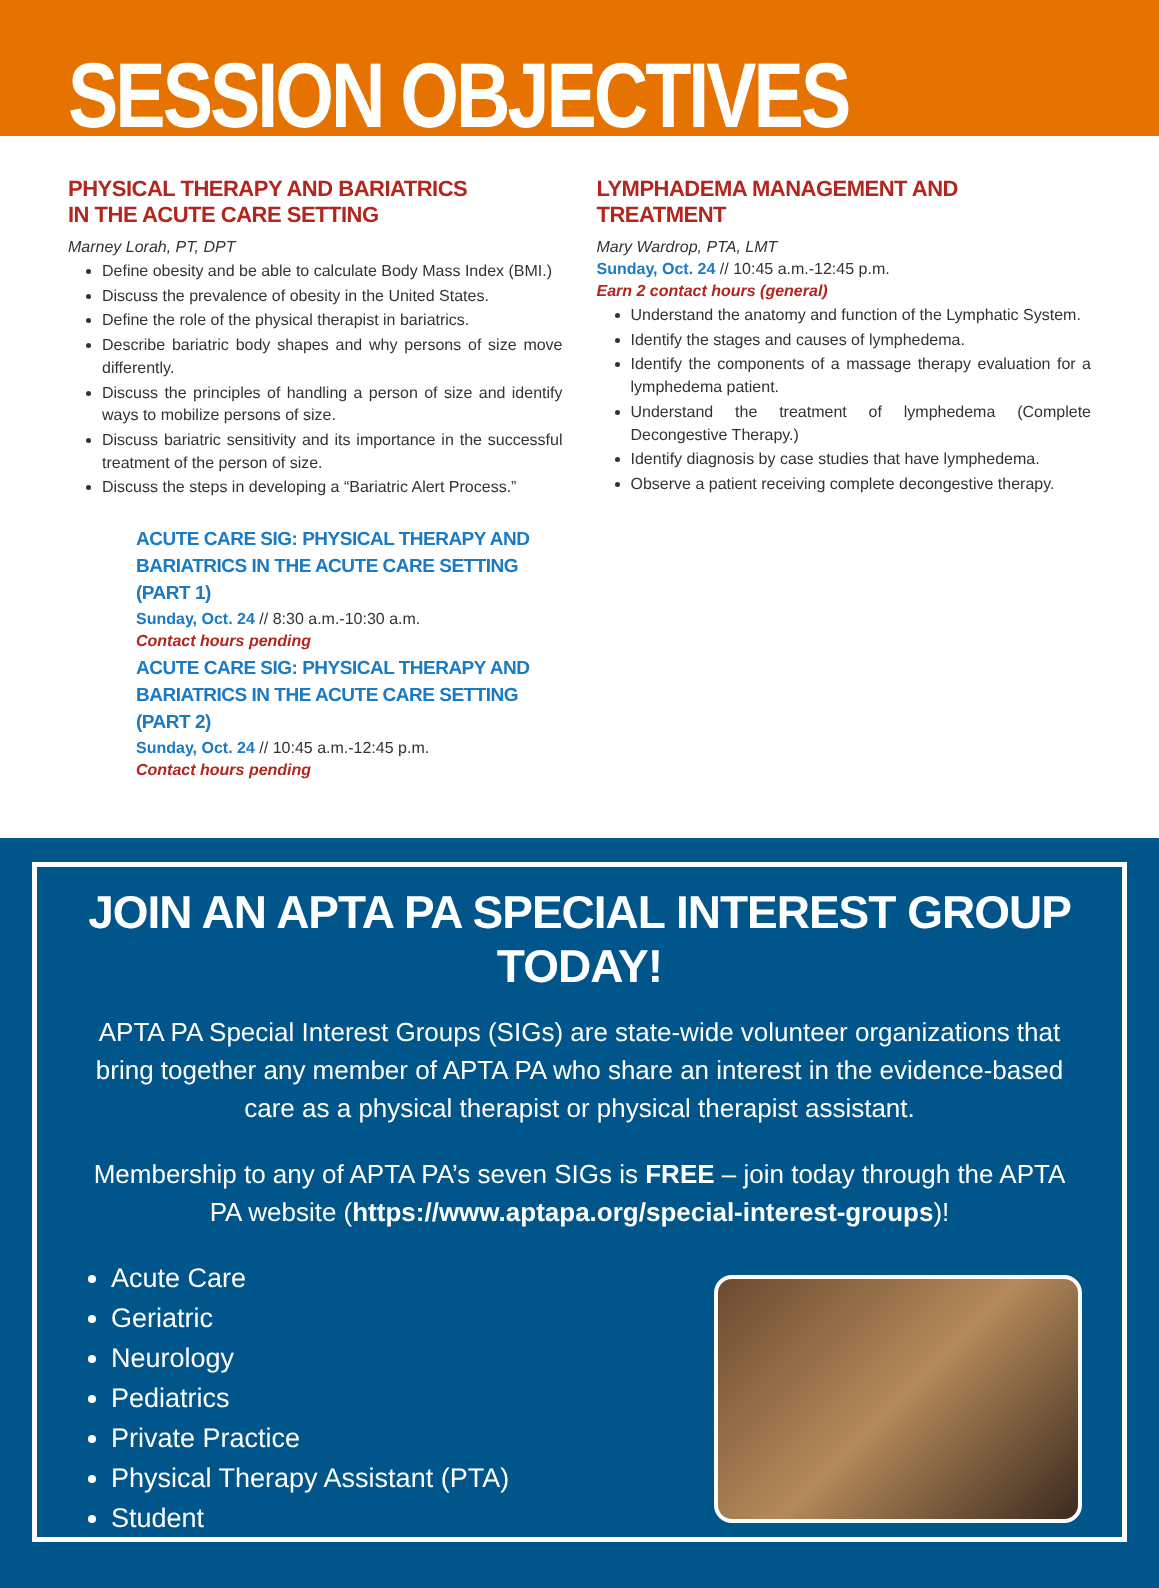SESSION OBJECTIVES
PHYSICAL THERAPY AND BARIATRICS
IN THE ACUTE CARE SETTING
Marney Lorah, PT, DPT
Define obesity and be able to calculate Body Mass Index (BMI.)
Discuss the prevalence of obesity in the United States.
Define the role of the physical therapist in bariatrics.
Describe bariatric body shapes and why persons of size move differently.
Discuss the principles of handling a person of size and identify ways to mobilize persons of size.
Discuss bariatric sensitivity and its importance in the successful treatment of the person of size.
Discuss the steps in developing a “Bariatric Alert Process.”
ACUTE CARE SIG: PHYSICAL THERAPY AND BARIATRICS IN THE ACUTE CARE SETTING (PART 1)
Sunday, Oct. 24 // 8:30 a.m.-10:30 a.m.
Contact hours pending
ACUTE CARE SIG: PHYSICAL THERAPY AND BARIATRICS IN THE ACUTE CARE SETTING (PART 2)
Sunday, Oct. 24 // 10:45 a.m.-12:45 p.m.
Contact hours pending
LYMPHADEMA MANAGEMENT AND TREATMENT
Mary Wardrop, PTA, LMT
Sunday, Oct. 24 // 10:45 a.m.-12:45 p.m.
Earn 2 contact hours (general)
Understand the anatomy and function of the Lymphatic System.
Identify the stages and causes of lymphedema.
Identify the components of a massage therapy evaluation for a lymphedema patient.
Understand the treatment of lymphedema (Complete Decongestive Therapy.)
Identify diagnosis by case studies that have lymphedema.
Observe a patient receiving complete decongestive therapy.
JOIN AN APTA PA SPECIAL INTEREST GROUP TODAY!
APTA PA Special Interest Groups (SIGs) are state-wide volunteer organizations that bring together any member of APTA PA who share an interest in the evidence-based care as a physical therapist or physical therapist assistant.
Membership to any of APTA PA’s seven SIGs is FREE – join today through the APTA PA website (https://www.aptapa.org/special-interest-groups)!
Acute Care
Geriatric
Neurology
Pediatrics
Private Practice
Physical Therapy Assistant (PTA)
Student